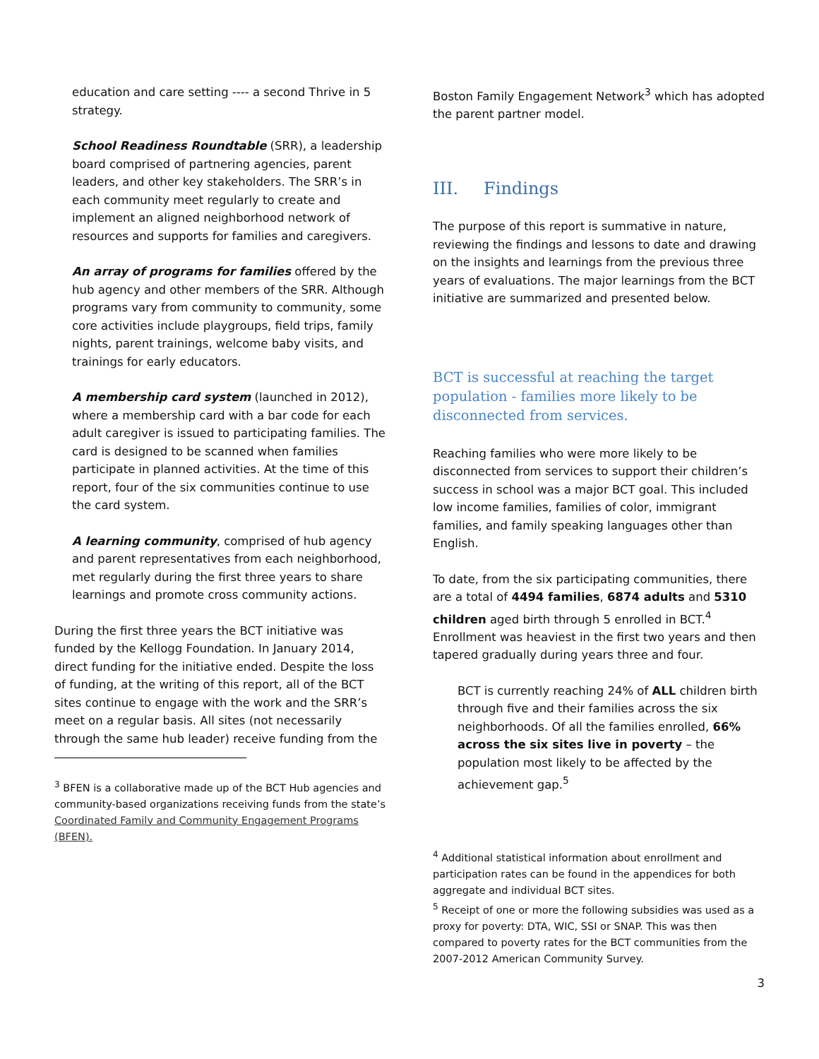education and care setting ---- a second Thrive in 5 strategy.
School Readiness Roundtable (SRR), a leadership board comprised of partnering agencies, parent leaders, and other key stakeholders. The SRR’s in each community meet regularly to create and implement an aligned neighborhood network of resources and supports for families and caregivers.
An array of programs for families offered by the hub agency and other members of the SRR. Although programs vary from community to community, some core activities include playgroups, field trips, family nights, parent trainings, welcome baby visits, and trainings for early educators.
A membership card system (launched in 2012), where a membership card with a bar code for each adult caregiver is issued to participating families. The card is designed to be scanned when families participate in planned activities. At the time of this report, four of the six communities continue to use the card system.
A learning community, comprised of hub agency and parent representatives from each neighborhood, met regularly during the first three years to share learnings and promote cross community actions.
During the first three years the BCT initiative was funded by the Kellogg Foundation. In January 2014, direct funding for the initiative ended. Despite the loss of funding, at the writing of this report, all of the BCT sites continue to engage with the work and the SRR’s meet on a regular basis. All sites (not necessarily through the same hub leader) receive funding from the
<sup>3</sup> BFEN is a collaborative made up of the BCT Hub agencies and community-based organizations receiving funds from the state’s Coordinated Family and Community Engagement Programs (BFEN).
Boston Family Engagement Network<sup>3</sup> which has adopted the parent partner model.
III. Findings
The purpose of this report is summative in nature, reviewing the findings and lessons to date and drawing on the insights and learnings from the previous three years of evaluations. The major learnings from the BCT initiative are summarized and presented below.
BCT is successful at reaching the target population - families more likely to be disconnected from services.
Reaching families who were more likely to be disconnected from services to support their children’s success in school was a major BCT goal. This included low income families, families of color, immigrant families, and family speaking languages other than English.
To date, from the six participating communities, there are a total of 4494 families, 6874 adults and 5310 children aged birth through 5 enrolled in BCT.<sup>4</sup> Enrollment was heaviest in the first two years and then tapered gradually during years three and four.
BCT is currently reaching 24% of ALL children birth through five and their families across the six neighborhoods. Of all the families enrolled, 66% across the six sites live in poverty – the population most likely to be affected by the achievement gap.<sup>5</sup>
<sup>4</sup> Additional statistical information about enrollment and participation rates can be found in the appendices for both aggregate and individual BCT sites.
<sup>5</sup> Receipt of one or more the following subsidies was used as a proxy for poverty: DTA, WIC, SSI or SNAP. This was then compared to poverty rates for the BCT communities from the 2007-2012 American Community Survey.
3